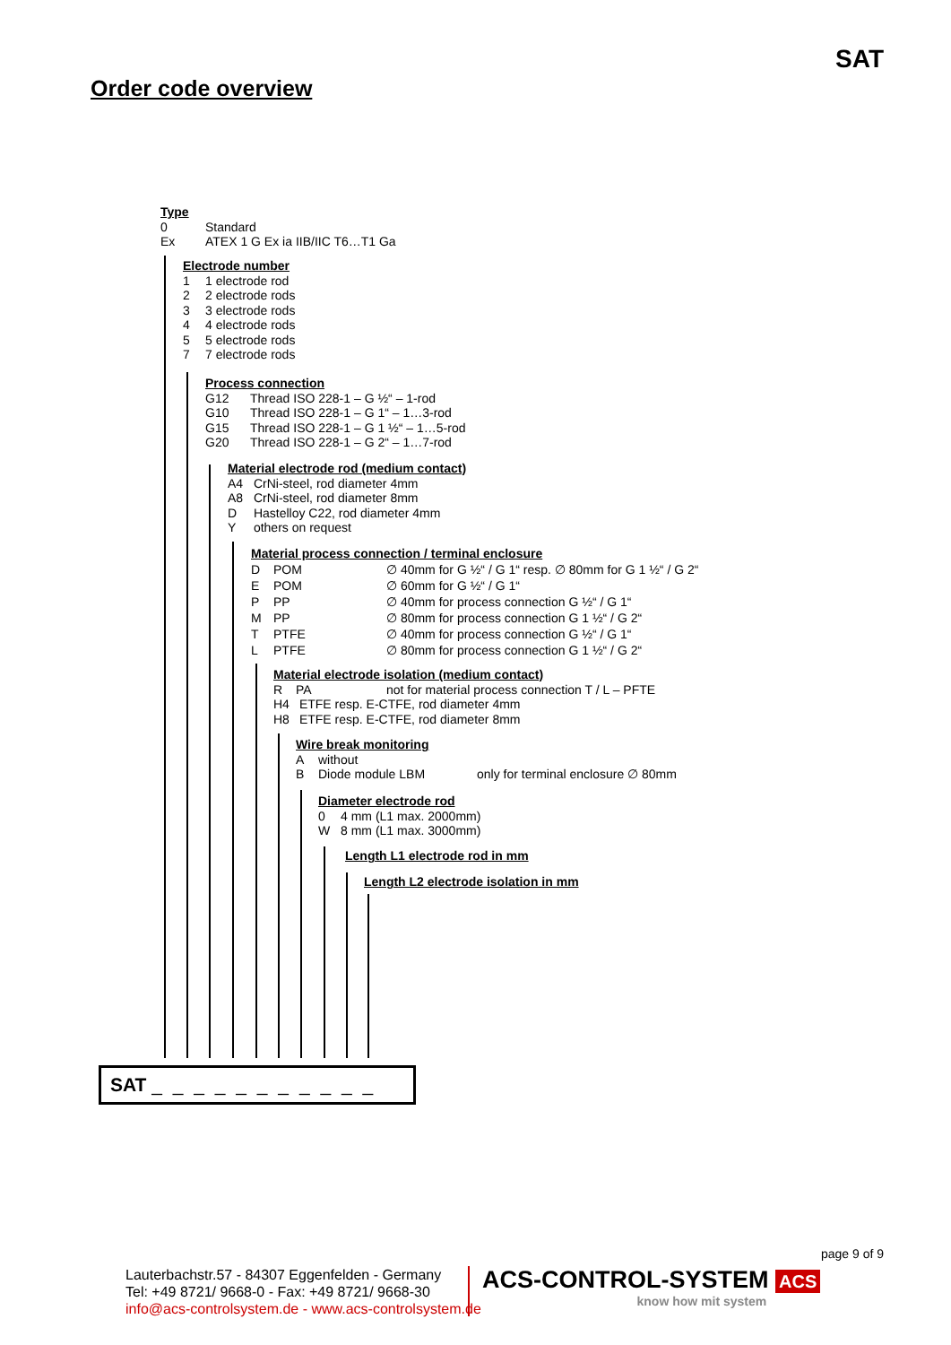SAT
Order code overview
Type
0 Standard
Ex ATEX 1 G Ex ia IIB/IIC T6…T1 Ga
Electrode number
1 1 electrode rod
2 2 electrode rods
3 3 electrode rods
4 4 electrode rods
5 5 electrode rods
7 7 electrode rods
Process connection
G12 Thread ISO 228-1 – G ½“ – 1-rod
G10 Thread ISO 228-1 – G 1“ – 1…3-rod
G15 Thread ISO 228-1 – G 1 ½“ – 1…5-rod
G20 Thread ISO 228-1 – G 2“ – 1…7-rod
Material electrode rod (medium contact)
A4 CrNi-steel, rod diameter 4mm
A8 CrNi-steel, rod diameter 8mm
D Hastelloy C22, rod diameter 4mm
Y others on request
Material process connection / terminal enclosure
D POM ∅ 40mm for G ½“ / G 1“ resp. ∅ 80mm for G 1 ½“ / G 2“
E POM ∅ 60mm for G ½“ / G 1“
P PP ∅ 40mm for process connection G ½“ / G 1“
M PP ∅ 80mm for process connection G 1 ½“ / G 2“
T PTFE ∅ 40mm for process connection G ½“ / G 1“
L PTFE ∅ 80mm for process connection G 1 ½“ / G 2“
Material electrode isolation (medium contact)
R PA not for material process connection T / L – PFTE
H4 ETFE resp. E-CTFE, rod diameter 4mm
H8 ETFE resp. E-CTFE, rod diameter 8mm
Wire break monitoring
Awithout
B Diode module LBM only for terminal enclosure ∅ 80mm
Diameter electrode rod
0 4 mm (L1 max. 2000mm)
W 8 mm (L1 max. 3000mm)
Length L1 electrode rod in mm
Length L2 electrode isolation in mm
SAT _ _ _ _ _ _ _ _ _ _ _
page 9 of 9
Lauterbachstr.57 - 84307 Eggenfelden - Germany
Tel: +49 8721/ 9668-0 - Fax: +49 8721/ 9668-30
info@acs-controlsystem.de - www.acs-controlsystem.de
ACS-CONTROL-SYSTEM ACS
know how mit system